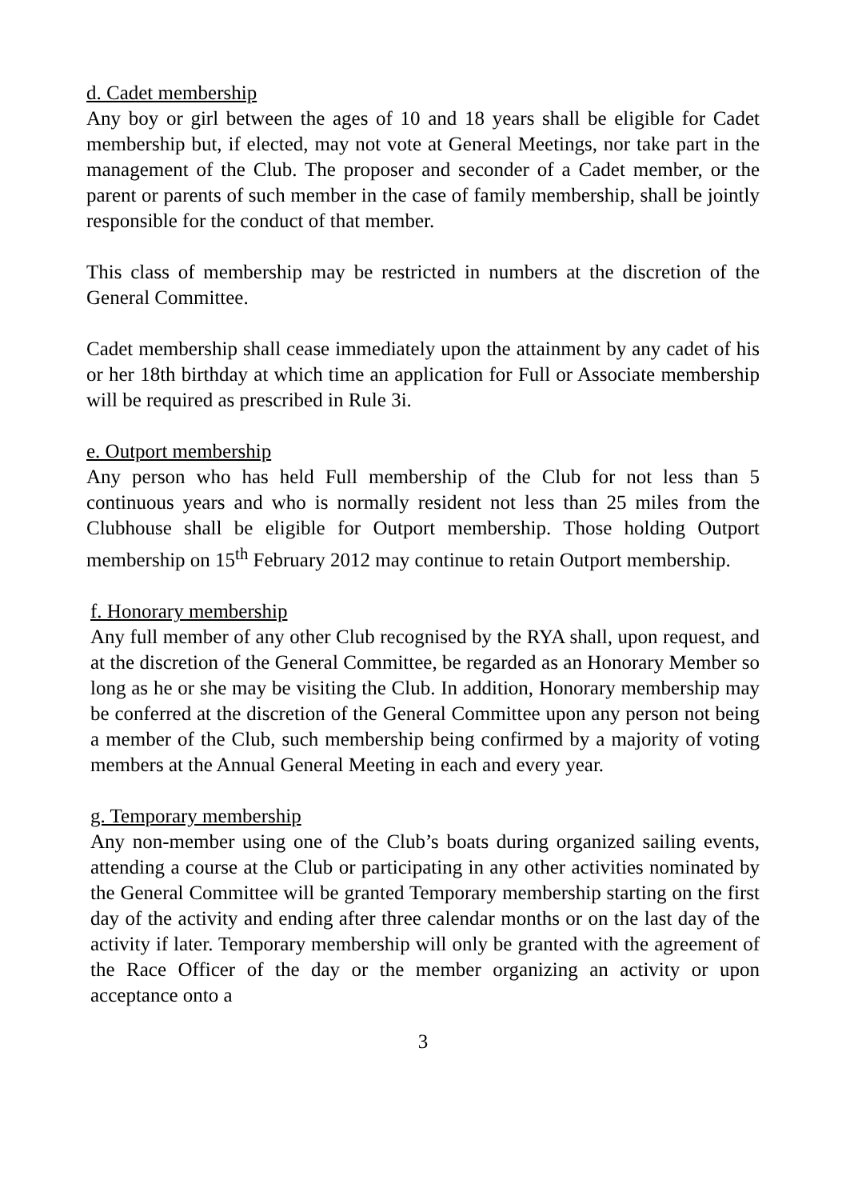d. Cadet membership
Any boy or girl between the ages of 10 and 18 years shall be eligible for Cadet membership but, if elected, may not vote at General Meetings, nor take part in the management of the Club. The proposer and seconder of a Cadet member, or the parent or parents of such member in the case of family membership, shall be jointly responsible for the conduct of that member.
This class of membership may be restricted in numbers at the discretion of the General Committee.
Cadet membership shall cease immediately upon the attainment by any cadet of his or her 18th birthday at which time an application for Full or Associate membership will be required as prescribed in Rule 3i.
e. Outport membership
Any person who has held Full membership of the Club for not less than 5 continuous years and who is normally resident not less than 25 miles from the Clubhouse shall be eligible for Outport membership. Those holding Outport membership on 15<sup>th</sup> February 2012 may continue to retain Outport membership.
f. Honorary membership
Any full member of any other Club recognised by the RYA shall, upon request, and at the discretion of the General Committee, be regarded as an Honorary Member so long as he or she may be visiting the Club. In addition, Honorary membership may be conferred at the discretion of the General Committee upon any person not being a member of the Club, such membership being confirmed by a majority of voting members at the Annual General Meeting in each and every year.
g. Temporary membership
Any non-member using one of the Club’s boats during organized sailing events, attending a course at the Club or participating in any other activities nominated by the General Committee will be granted Temporary membership starting on the first day of the activity and ending after three calendar months or on the last day of the activity if later. Temporary membership will only be granted with the agreement of the Race Officer of the day or the member organizing an activity or upon acceptance onto a
3